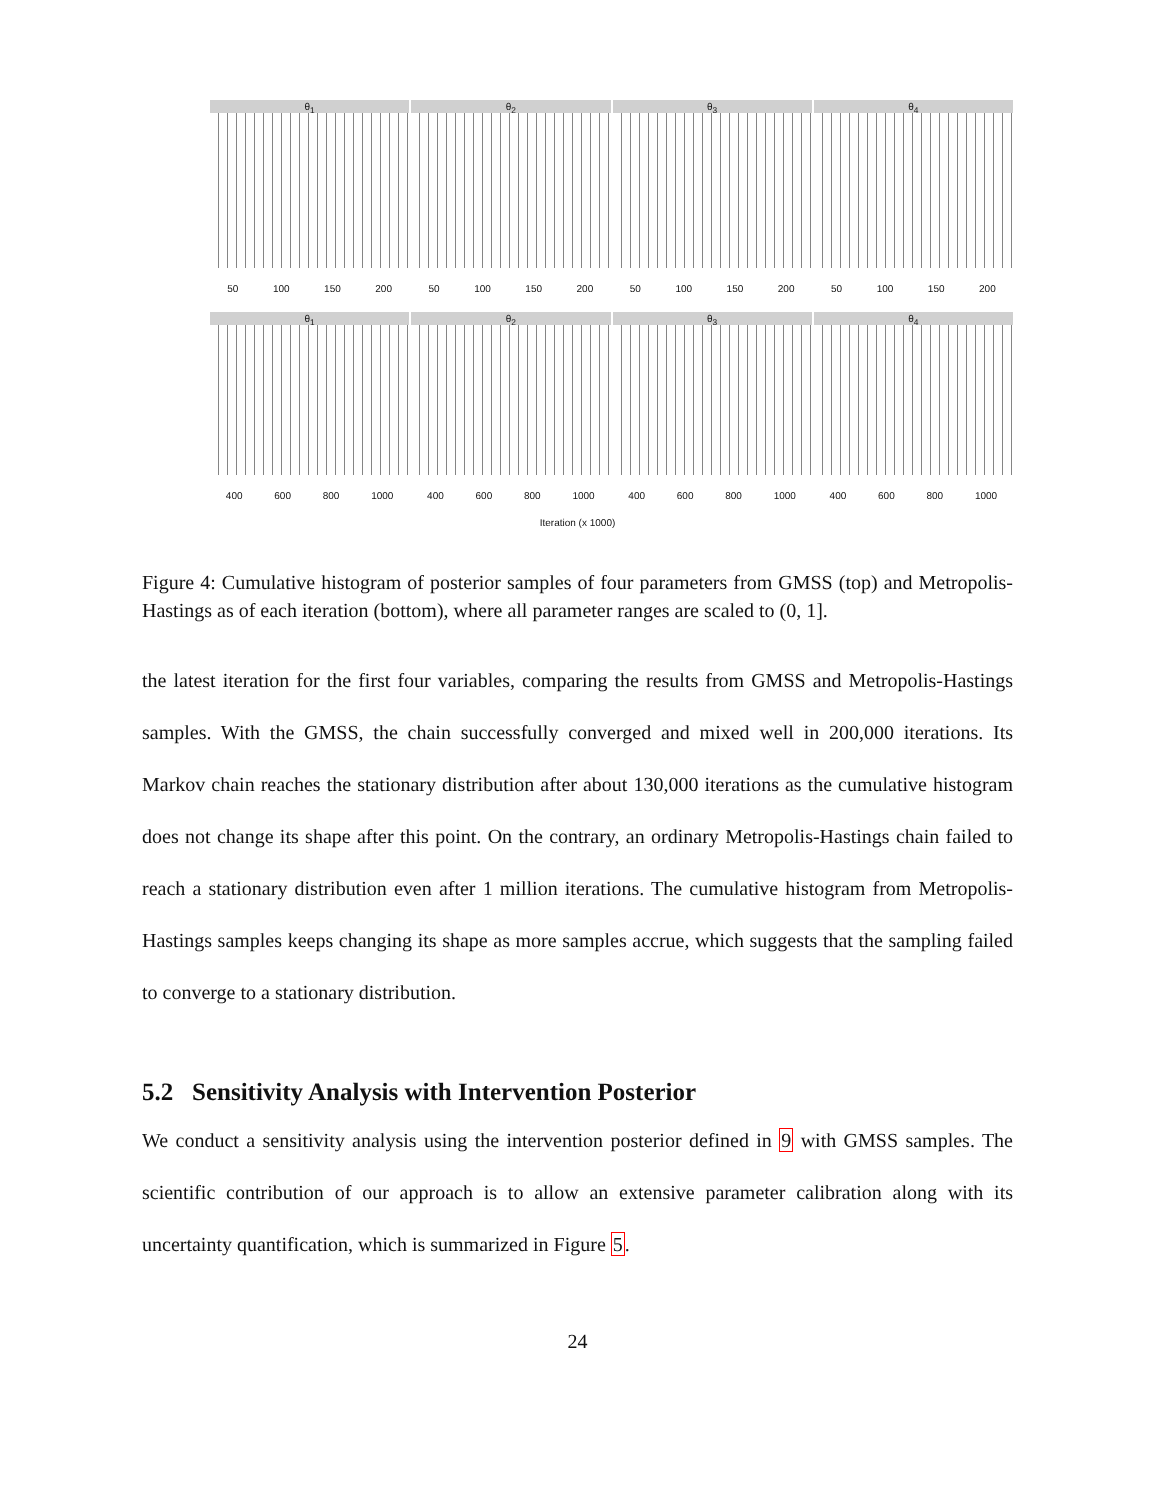θ<sub>1</sub>
50 100 150 200
θ<sub>2</sub>
50 100 150 200
θ<sub>3</sub>
50 100 150 200
θ<sub>4</sub>
50 100 150 200
θ<sub>1</sub>
400 600 800 1000
θ<sub>2</sub>
400 600 800 1000
θ<sub>3</sub>
400 600 800 1000
θ<sub>4</sub>
400 600 800 1000
Iteration (x 1000)
Figure 4: Cumulative histogram of posterior samples of four parameters from GMSS (top) and Metropolis-Hastings as of each iteration (bottom), where all parameter ranges are scaled to (0, 1].
the latest iteration for the first four variables, comparing the results from GMSS and Metropolis-Hastings samples. With the GMSS, the chain successfully converged and mixed well in 200,000 iterations. Its Markov chain reaches the stationary distribution after about 130,000 iterations as the cumulative histogram does not change its shape after this point. On the contrary, an ordinary Metropolis-Hastings chain failed to reach a stationary distribution even after 1 million iterations. The cumulative histogram from Metropolis-Hastings samples keeps changing its shape as more samples accrue, which suggests that the sampling failed to converge to a stationary distribution.
5.2 Sensitivity Analysis with Intervention Posterior
We conduct a sensitivity analysis using the intervention posterior defined in 9 with GMSS samples. The scientific contribution of our approach is to allow an extensive parameter calibration along with its uncertainty quantification, which is summarized in Figure 5.
24